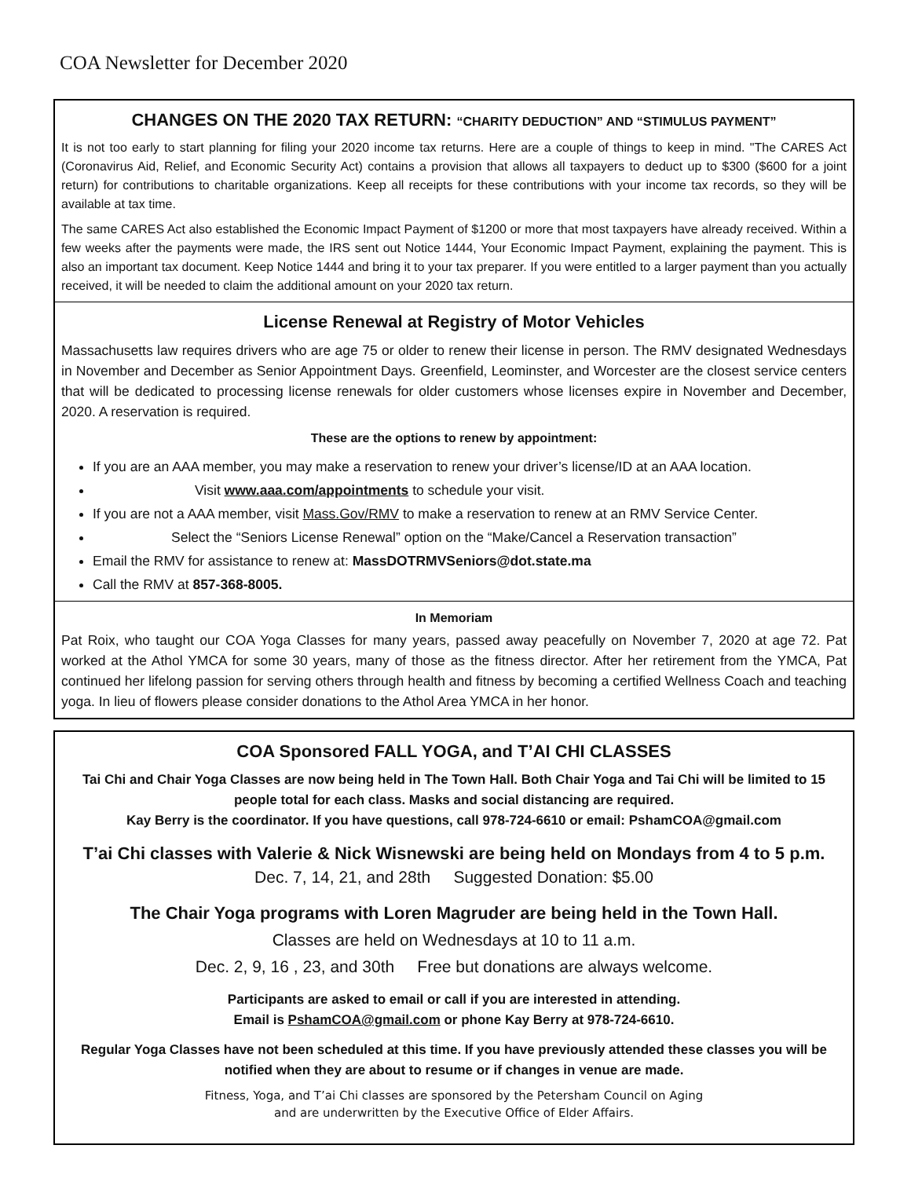COA Newsletter for December 2020
CHANGES ON THE 2020 TAX RETURN: “CHARITY DEDUCTION” AND “STIMULUS PAYMENT”
It is not too early to start planning for filing your 2020 income tax returns. Here are a couple of things to keep in mind. "The CARES Act (Coronavirus Aid, Relief, and Economic Security Act) contains a provision that allows all taxpayers to deduct up to $300 ($600 for a joint return) for contributions to charitable organizations. Keep all receipts for these contributions with your income tax records, so they will be available at tax time.
The same CARES Act also established the Economic Impact Payment of $1200 or more that most taxpayers have already received. Within a few weeks after the payments were made, the IRS sent out Notice 1444, Your Economic Impact Payment, explaining the payment. This is also an important tax document. Keep Notice 1444 and bring it to your tax preparer. If you were entitled to a larger payment than you actually received, it will be needed to claim the additional amount on your 2020 tax return.
License Renewal at Registry of Motor Vehicles
Massachusetts law requires drivers who are age 75 or older to renew their license in person. The RMV designated Wednesdays in November and December as Senior Appointment Days. Greenfield, Leominster, and Worcester are the closest service centers that will be dedicated to processing license renewals for older customers whose licenses expire in November and December, 2020. A reservation is required.
These are the options to renew by appointment:
If you are an AAA member, you may make a reservation to renew your driver’s license/ID at an AAA location.
Visit www.aaa.com/appointments to schedule your visit.
If you are not a AAA member, visit Mass.Gov/RMV to make a reservation to renew at an RMV Service Center.
Select the “Seniors License Renewal” option on the “Make/Cancel a Reservation transaction”
Email the RMV for assistance to renew at: MassDOTRMVSeniors@dot.state.ma
Call the RMV at 857-368-8005.
In Memoriam
Pat Roix, who taught our COA Yoga Classes for many years, passed away peacefully on November 7, 2020 at age 72. Pat worked at the Athol YMCA for some 30 years, many of those as the fitness director. After her retirement from the YMCA, Pat continued her lifelong passion for serving others through health and fitness by becoming a certified Wellness Coach and teaching yoga. In lieu of flowers please consider donations to the Athol Area YMCA in her honor.
COA Sponsored FALL YOGA, and T’AI CHI CLASSES
Tai Chi and Chair Yoga Classes are now being held in The Town Hall. Both Chair Yoga and Tai Chi will be limited to 15 people total for each class. Masks and social distancing are required.
Kay Berry is the coordinator. If you have questions, call 978-724-6610 or email: PshamCOA@gmail.com
T’ai Chi classes with Valerie & Nick Wisnewski are being held on Mondays from 4 to 5 p.m.
Dec. 7, 14, 21, and 28th Suggested Donation: $5.00
The Chair Yoga programs with Loren Magruder are being held in the Town Hall.
Classes are held on Wednesdays at 10 to 11 a.m.
Dec. 2, 9, 16 , 23, and 30th Free but donations are always welcome.
Participants are asked to email or call if you are interested in attending.
Email is PshamCOA@gmail.com or phone Kay Berry at 978-724-6610.
Regular Yoga Classes have not been scheduled at this time. If you have previously attended these classes you will be notified when they are about to resume or if changes in venue are made.
Fitness, Yoga, and T’ai Chi classes are sponsored by the Petersham Council on Aging
and are underwritten by the Executive Office of Elder Affairs.